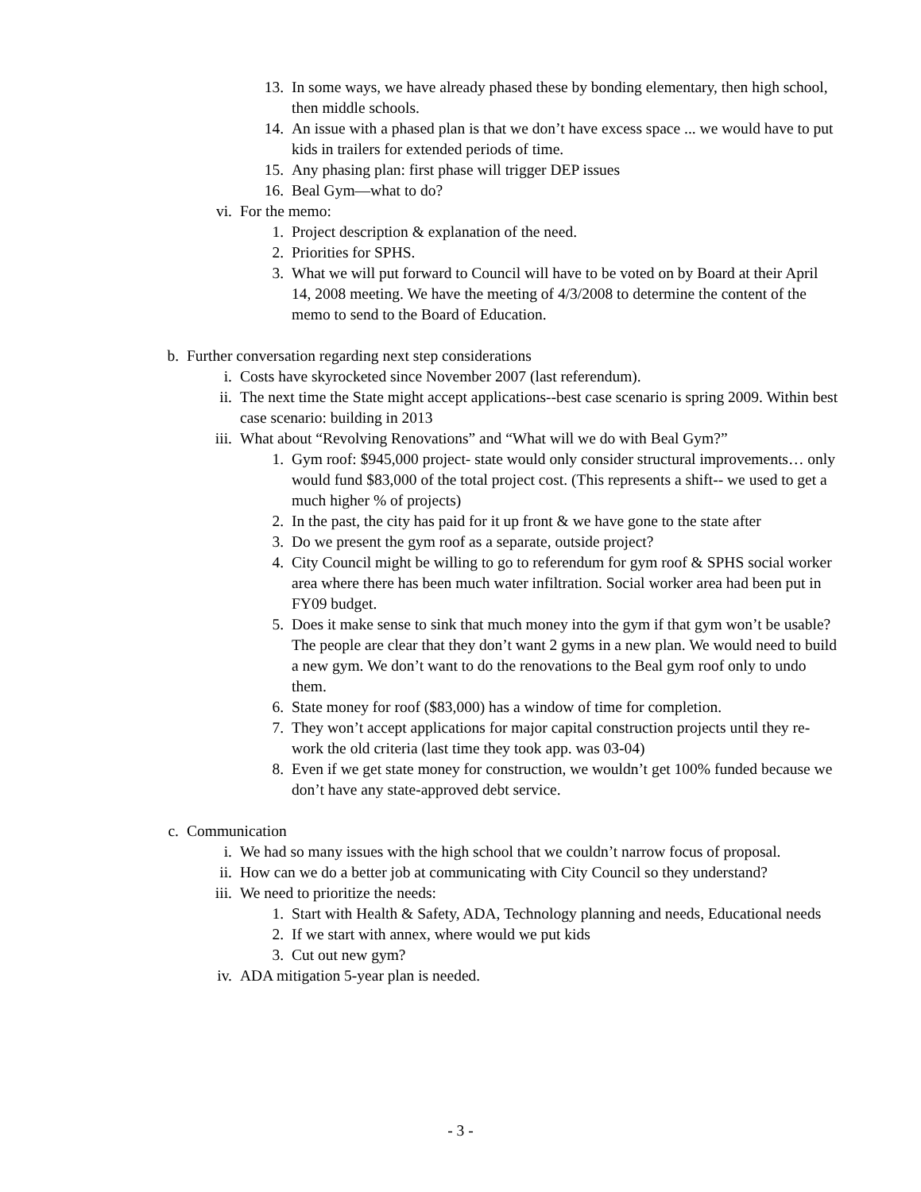13. In some ways, we have already phased these by bonding elementary, then high school, then middle schools.
14. An issue with a phased plan is that we don’t have excess space ... we would have to put kids in trailers for extended periods of time.
15. Any phasing plan: first phase will trigger DEP issues
16. Beal Gym—what to do?
vi. For the memo:
1. Project description & explanation of the need.
2. Priorities for SPHS.
3. What we will put forward to Council will have to be voted on by Board at their April 14, 2008 meeting. We have the meeting of 4/3/2008 to determine the content of the memo to send to the Board of Education.
b. Further conversation regarding next step considerations
i. Costs have skyrocketed since November 2007 (last referendum).
ii. The next time the State might accept applications--best case scenario is spring 2009. Within best case scenario: building in 2013
iii. What about “Revolving Renovations” and “What will we do with Beal Gym?”
1. Gym roof: $945,000 project- state would only consider structural improvements… only would fund $83,000 of the total project cost. (This represents a shift-- we used to get a much higher % of projects)
2. In the past, the city has paid for it up front & we have gone to the state after
3. Do we present the gym roof as a separate, outside project?
4. City Council might be willing to go to referendum for gym roof & SPHS social worker area where there has been much water infiltration. Social worker area had been put in FY09 budget.
5. Does it make sense to sink that much money into the gym if that gym won’t be usable? The people are clear that they don’t want 2 gyms in a new plan. We would need to build a new gym. We don’t want to do the renovations to the Beal gym roof only to undo them.
6. State money for roof ($83,000) has a window of time for completion.
7. They won’t accept applications for major capital construction projects until they re-work the old criteria (last time they took app. was 03-04)
8. Even if we get state money for construction, we wouldn’t get 100% funded because we don’t have any state-approved debt service.
c. Communication
i. We had so many issues with the high school that we couldn’t narrow focus of proposal.
ii. How can we do a better job at communicating with City Council so they understand?
iii. We need to prioritize the needs:
1. Start with Health & Safety, ADA, Technology planning and needs, Educational needs
2. If we start with annex, where would we put kids
3. Cut out new gym?
iv. ADA mitigation 5-year plan is needed.
- 3 -